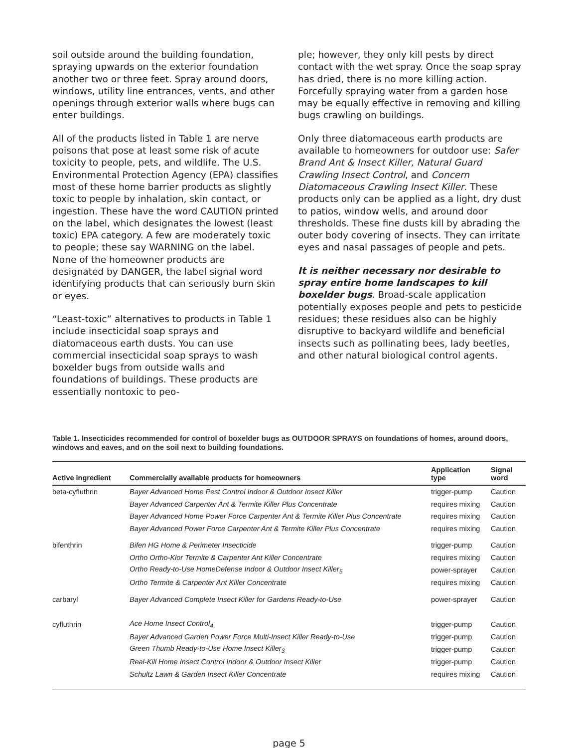soil outside around the building foundation, spraying upwards on the exterior foundation another two or three feet. Spray around doors, windows, utility line entrances, vents, and other openings through exterior walls where bugs can enter buildings.
All of the products listed in Table 1 are nerve poisons that pose at least some risk of acute toxicity to people, pets, and wildlife. The U.S. Environmental Protection Agency (EPA) classifies most of these home barrier products as slightly toxic to people by inhalation, skin contact, or ingestion. These have the word CAUTION printed on the label, which designates the lowest (least toxic) EPA category. A few are moderately toxic to people; these say WARNING on the label. None of the homeowner products are designated by DANGER, the label signal word identifying products that can seriously burn skin or eyes.
“Least-toxic” alternatives to products in Table 1 include insecticidal soap sprays and diatomaceous earth dusts. You can use commercial insecticidal soap sprays to wash boxelder bugs from outside walls and foundations of buildings. These products are essentially nontoxic to peo-
ple; however, they only kill pests by direct contact with the wet spray. Once the soap spray has dried, there is no more killing action. Forcefully spraying water from a garden hose may be equally effective in removing and killing bugs crawling on buildings.
Only three diatomaceous earth products are available to homeowners for outdoor use: Safer Brand Ant & Insect Killer, Natural Guard Crawling Insect Control, and Concern Diatomaceous Crawling Insect Killer. These products only can be applied as a light, dry dust to patios, window wells, and around door thresholds. These fine dusts kill by abrading the outer body covering of insects. They can irritate eyes and nasal passages of people and pets.
It is neither necessary nor desirable to spray entire home landscapes to kill boxelder bugs. Broad-scale application potentially exposes people and pets to pesticide residues; these residues also can be highly disruptive to backyard wildlife and beneficial insects such as pollinating bees, lady beetles, and other natural biological control agents.
Table 1. Insecticides recommended for control of boxelder bugs as OUTDOOR SPRAYS on foundations of homes, around doors, windows and eaves, and on the soil next to building foundations.
| Active ingredient | Commercially available products for homeowners | Application type | Signal word |
| --- | --- | --- | --- |
| beta-cyfluthrin | Bayer Advanced Home Pest Control Indoor & Outdoor Insect Killer | trigger-pump | Caution |
| | Bayer Advanced Carpenter Ant & Termite Killer Plus Concentrate | requires mixing | Caution |
| | Bayer Advanced Home Power Force Carpenter Ant & Termite Killer Plus Concentrate | requires mixing | Caution |
| | Bayer Advanced Power Force Carpenter Ant & Termite Killer Plus Concentrate | requires mixing | Caution |
| bifenthrin | Bifen HG Home & Perimeter Insecticide | trigger-pump | Caution |
| | Ortho Ortho-Klor Termite & Carpenter Ant Killer Concentrate | requires mixing | Caution |
| | Ortho Ready-to-Use HomeDefense Indoor & Outdoor Insect Killer<sub>5</sub> | power-sprayer | Caution |
| | Ortho Termite & Carpenter Ant Killer Concentrate | requires mixing | Caution |
| carbaryl | Bayer Advanced Complete Insect Killer for Gardens Ready-to-Use | power-sprayer | Caution |
| cyfluthrin | Ace Home Insect Control<sub>4</sub> | trigger-pump | Caution |
| | Bayer Advanced Garden Power Force Multi-Insect Killer Ready-to-Use | trigger-pump | Caution |
| | Green Thumb Ready-to-Use Home Insect Killer<sub>3</sub> | trigger-pump | Caution |
| | Real-Kill Home Insect Control Indoor & Outdoor Insect Killer | trigger-pump | Caution |
| | Schultz Lawn & Garden Insect Killer Concentrate | requires mixing | Caution |
page 5